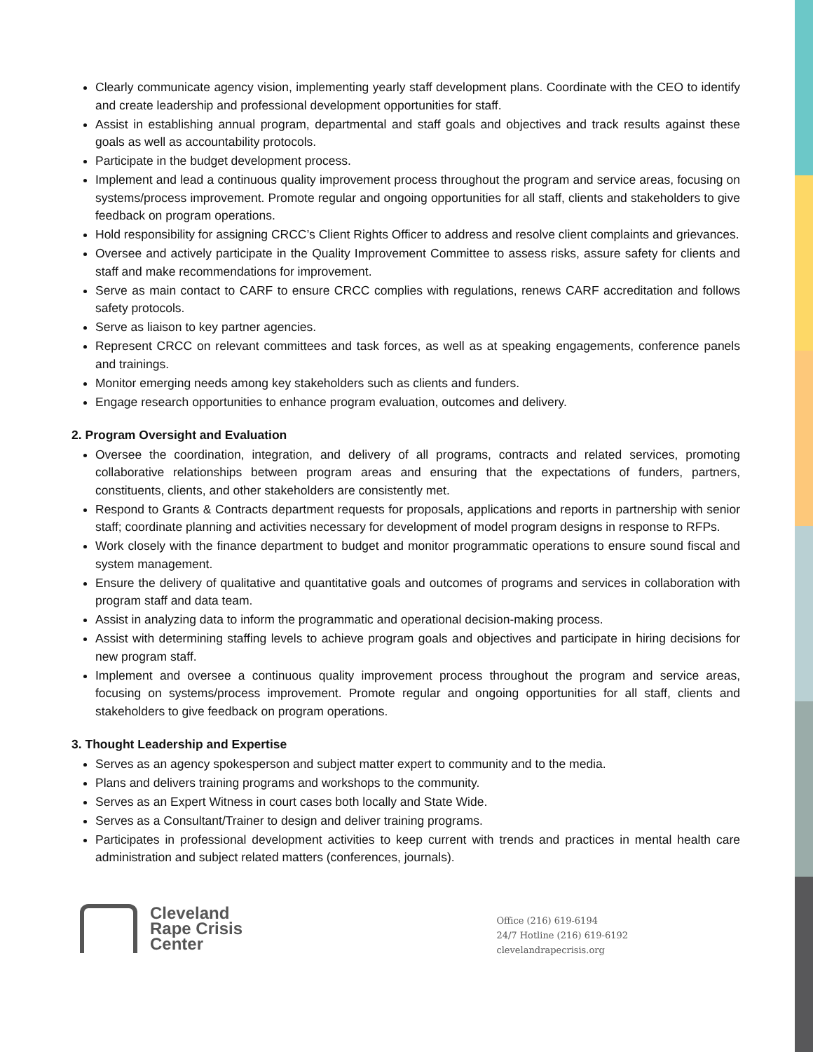Clearly communicate agency vision, implementing yearly staff development plans. Coordinate with the CEO to identify and create leadership and professional development opportunities for staff.
Assist in establishing annual program, departmental and staff goals and objectives and track results against these goals as well as accountability protocols.
Participate in the budget development process.
Implement and lead a continuous quality improvement process throughout the program and service areas, focusing on systems/process improvement. Promote regular and ongoing opportunities for all staff, clients and stakeholders to give feedback on program operations.
Hold responsibility for assigning CRCC’s Client Rights Officer to address and resolve client complaints and grievances.
Oversee and actively participate in the Quality Improvement Committee to assess risks, assure safety for clients and staff and make recommendations for improvement.
Serve as main contact to CARF to ensure CRCC complies with regulations, renews CARF accreditation and follows safety protocols.
Serve as liaison to key partner agencies.
Represent CRCC on relevant committees and task forces, as well as at speaking engagements, conference panels and trainings.
Monitor emerging needs among key stakeholders such as clients and funders.
Engage research opportunities to enhance program evaluation, outcomes and delivery.
2. Program Oversight and Evaluation
Oversee the coordination, integration, and delivery of all programs, contracts and related services, promoting collaborative relationships between program areas and ensuring that the expectations of funders, partners, constituents, clients, and other stakeholders are consistently met.
Respond to Grants & Contracts department requests for proposals, applications and reports in partnership with senior staff; coordinate planning and activities necessary for development of model program designs in response to RFPs.
Work closely with the finance department to budget and monitor programmatic operations to ensure sound fiscal and system management.
Ensure the delivery of qualitative and quantitative goals and outcomes of programs and services in collaboration with program staff and data team.
Assist in analyzing data to inform the programmatic and operational decision-making process.
Assist with determining staffing levels to achieve program goals and objectives and participate in hiring decisions for new program staff.
Implement and oversee a continuous quality improvement process throughout the program and service areas, focusing on systems/process improvement. Promote regular and ongoing opportunities for all staff, clients and stakeholders to give feedback on program operations.
3. Thought Leadership and Expertise
Serves as an agency spokesperson and subject matter expert to community and to the media.
Plans and delivers training programs and workshops to the community.
Serves as an Expert Witness in court cases both locally and State Wide.
Serves as a Consultant/Trainer to design and deliver training programs.
Participates in professional development activities to keep current with trends and practices in mental health care administration and subject related matters (conferences, journals).
Cleveland
Rape Crisis
Center
Office (216) 619-6194
24/7 Hotline (216) 619-6192
clevelandrapecrisis.org